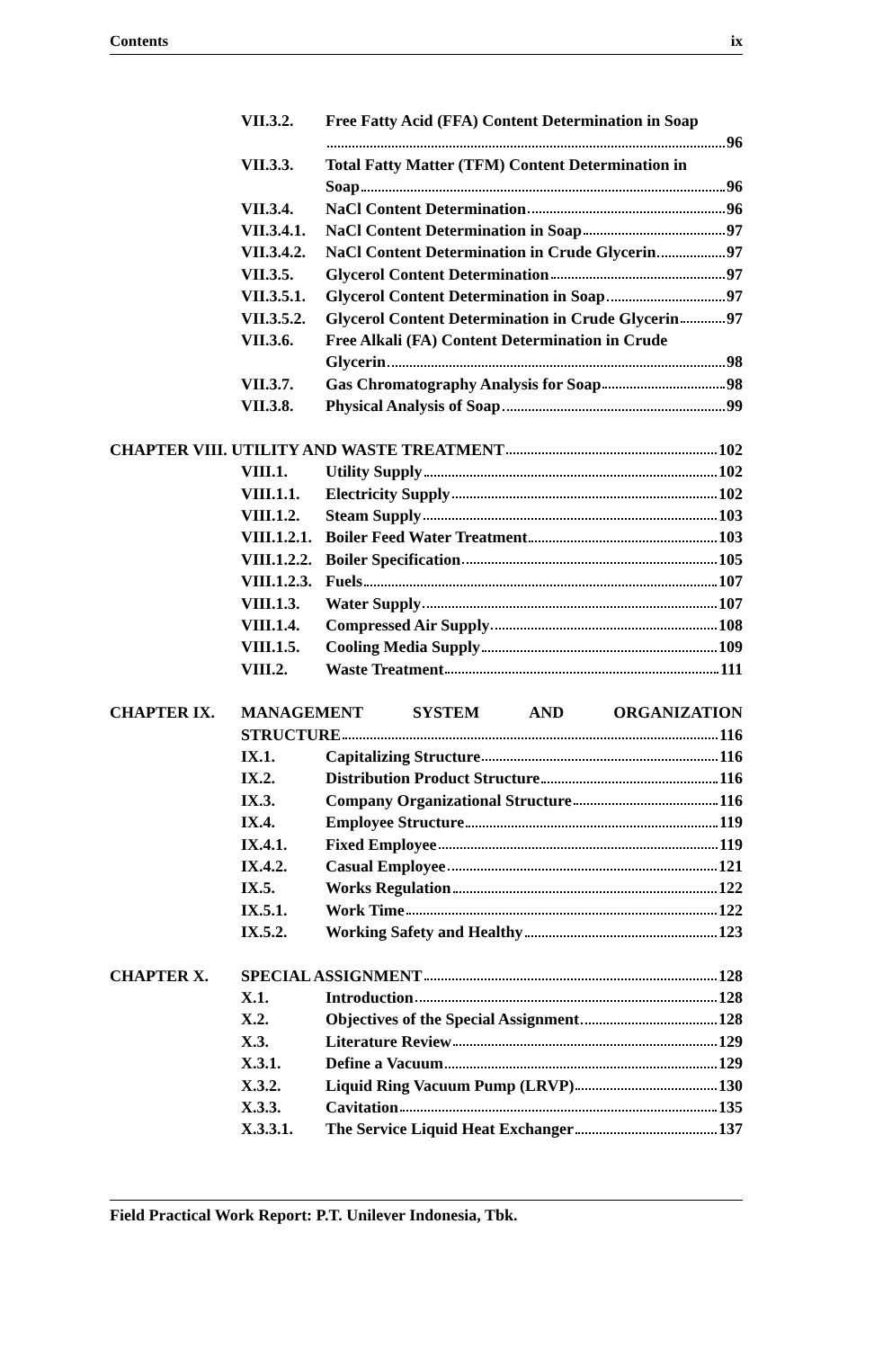Contents ix
VII.3.2. Free Fatty Acid (FFA) Content Determination in Soap
96
VII.3.3. Total Fatty Matter (TFM) Content Determination in
Soap 96
VII.3.4. NaCl Content Determination 96
VII.3.4.1. NaCl Content Determination in Soap 97
VII.3.4.2. NaCl Content Determination in Crude Glycerin 97
VII.3.5. Glycerol Content Determination 97
VII.3.5.1. Glycerol Content Determination in Soap 97
VII.3.5.2. Glycerol Content Determination in Crude Glycerin 97
VII.3.6. Free Alkali (FA) Content Determination in Crude
Glycerin 98
VII.3.7. Gas Chromatography Analysis for Soap 98
VII.3.8. Physical Analysis of Soap 99
CHAPTER VIII. UTILITY AND WASTE TREATMENT 102
VIII.1. Utility Supply 102
VIII.1.1. Electricity Supply 102
VIII.1.2. Steam Supply 103
VIII.1.2.1. Boiler Feed Water Treatment 103
VIII.1.2.2. Boiler Specification 105
VIII.1.2.3. Fuels 107
VIII.1.3. Water Supply 107
VIII.1.4. Compressed Air Supply 108
VIII.1.5. Cooling Media Supply 109
VIII.2. Waste Treatment 111
CHAPTER IX. MANAGEMENT SYSTEM AND ORGANIZATION
STRUCTURE 116
IX.1. Capitalizing Structure 116
IX.2. Distribution Product Structure 116
IX.3. Company Organizational Structure 116
IX.4. Employee Structure 119
IX.4.1. Fixed Employee 119
IX.4.2. Casual Employee 121
IX.5. Works Regulation 122
IX.5.1. Work Time 122
IX.5.2. Working Safety and Healthy 123
CHAPTER X. SPECIAL ASSIGNMENT 128
X.1. Introduction 128
X.2. Objectives of the Special Assignment 128
X.3. Literature Review 129
X.3.1. Define a Vacuum 129
X.3.2. Liquid Ring Vacuum Pump (LRVP) 130
X.3.3. Cavitation 135
X.3.3.1. The Service Liquid Heat Exchanger 137
Field Practical Work Report: P.T. Unilever Indonesia, Tbk.